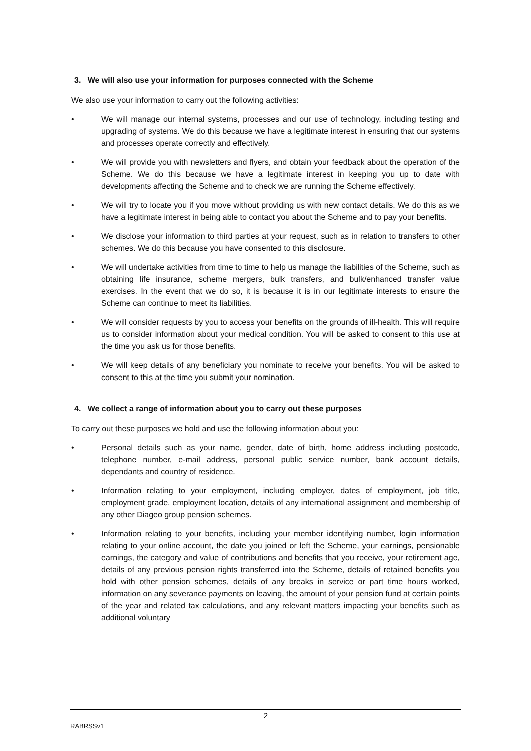3. We will also use your information for purposes connected with the Scheme
We also use your information to carry out the following activities:
• We will manage our internal systems, processes and our use of technology, including testing and upgrading of systems. We do this because we have a legitimate interest in ensuring that our systems and processes operate correctly and effectively.
• We will provide you with newsletters and flyers, and obtain your feedback about the operation of the Scheme. We do this because we have a legitimate interest in keeping you up to date with developments affecting the Scheme and to check we are running the Scheme effectively.
• We will try to locate you if you move without providing us with new contact details. We do this as we have a legitimate interest in being able to contact you about the Scheme and to pay your benefits.
• We disclose your information to third parties at your request, such as in relation to transfers to other schemes. We do this because you have consented to this disclosure.
• We will undertake activities from time to time to help us manage the liabilities of the Scheme, such as obtaining life insurance, scheme mergers, bulk transfers, and bulk/enhanced transfer value exercises. In the event that we do so, it is because it is in our legitimate interests to ensure the Scheme can continue to meet its liabilities.
• We will consider requests by you to access your benefits on the grounds of ill-health. This will require us to consider information about your medical condition. You will be asked to consent to this use at the time you ask us for those benefits.
• We will keep details of any beneficiary you nominate to receive your benefits. You will be asked to consent to this at the time you submit your nomination.
4. We collect a range of information about you to carry out these purposes
To carry out these purposes we hold and use the following information about you:
• Personal details such as your name, gender, date of birth, home address including postcode, telephone number, e-mail address, personal public service number, bank account details, dependants and country of residence.
• Information relating to your employment, including employer, dates of employment, job title, employment grade, employment location, details of any international assignment and membership of any other Diageo group pension schemes.
• Information relating to your benefits, including your member identifying number, login information relating to your online account, the date you joined or left the Scheme, your earnings, pensionable earnings, the category and value of contributions and benefits that you receive, your retirement age, details of any previous pension rights transferred into the Scheme, details of retained benefits you hold with other pension schemes, details of any breaks in service or part time hours worked, information on any severance payments on leaving, the amount of your pension fund at certain points of the year and related tax calculations, and any relevant matters impacting your benefits such as additional voluntary
2
RABRSSv1